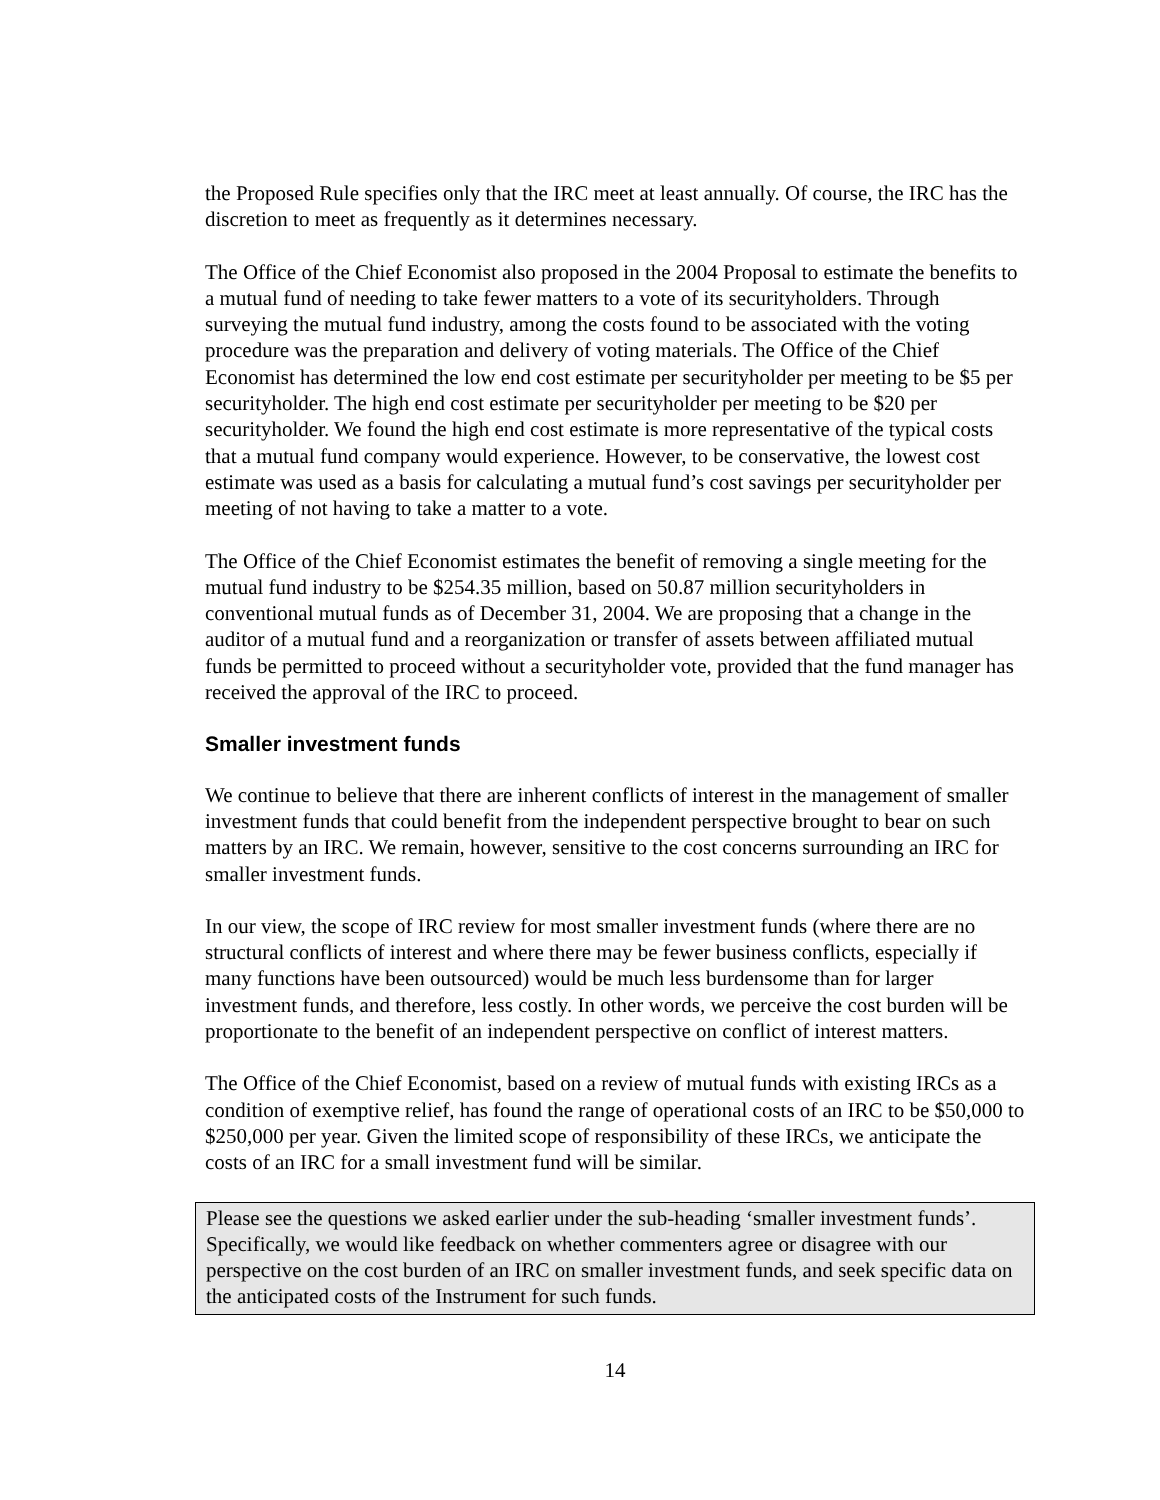the Proposed Rule specifies only that the IRC meet at least annually. Of course, the IRC has the discretion to meet as frequently as it determines necessary.
The Office of the Chief Economist also proposed in the 2004 Proposal to estimate the benefits to a mutual fund of needing to take fewer matters to a vote of its securityholders. Through surveying the mutual fund industry, among the costs found to be associated with the voting procedure was the preparation and delivery of voting materials. The Office of the Chief Economist has determined the low end cost estimate per securityholder per meeting to be $5 per securityholder. The high end cost estimate per securityholder per meeting to be $20 per securityholder. We found the high end cost estimate is more representative of the typical costs that a mutual fund company would experience. However, to be conservative, the lowest cost estimate was used as a basis for calculating a mutual fund’s cost savings per securityholder per meeting of not having to take a matter to a vote.
The Office of the Chief Economist estimates the benefit of removing a single meeting for the mutual fund industry to be $254.35 million, based on 50.87 million securityholders in conventional mutual funds as of December 31, 2004. We are proposing that a change in the auditor of a mutual fund and a reorganization or transfer of assets between affiliated mutual funds be permitted to proceed without a securityholder vote, provided that the fund manager has received the approval of the IRC to proceed.
Smaller investment funds
We continue to believe that there are inherent conflicts of interest in the management of smaller investment funds that could benefit from the independent perspective brought to bear on such matters by an IRC. We remain, however, sensitive to the cost concerns surrounding an IRC for smaller investment funds.
In our view, the scope of IRC review for most smaller investment funds (where there are no structural conflicts of interest and where there may be fewer business conflicts, especially if many functions have been outsourced) would be much less burdensome than for larger investment funds, and therefore, less costly. In other words, we perceive the cost burden will be proportionate to the benefit of an independent perspective on conflict of interest matters.
The Office of the Chief Economist, based on a review of mutual funds with existing IRCs as a condition of exemptive relief, has found the range of operational costs of an IRC to be $50,000 to $250,000 per year. Given the limited scope of responsibility of these IRCs, we anticipate the costs of an IRC for a small investment fund will be similar.
Please see the questions we asked earlier under the sub-heading ‘smaller investment funds’. Specifically, we would like feedback on whether commenters agree or disagree with our perspective on the cost burden of an IRC on smaller investment funds, and seek specific data on the anticipated costs of the Instrument for such funds.
14